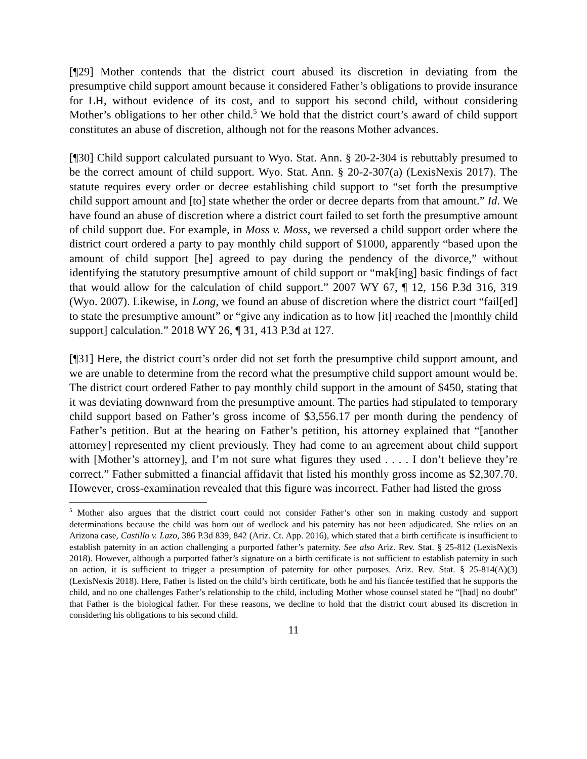[¶29] Mother contends that the district court abused its discretion in deviating from the presumptive child support amount because it considered Father’s obligations to provide insurance for LH, without evidence of its cost, and to support his second child, without considering Mother’s obligations to her other child.<sup>5</sup> We hold that the district court’s award of child support constitutes an abuse of discretion, although not for the reasons Mother advances.
[¶30] Child support calculated pursuant to Wyo. Stat. Ann. § 20-2-304 is rebuttably presumed to be the correct amount of child support. Wyo. Stat. Ann. § 20-2-307(a) (LexisNexis 2017). The statute requires every order or decree establishing child support to “set forth the presumptive child support amount and [to] state whether the order or decree departs from that amount.” Id. We have found an abuse of discretion where a district court failed to set forth the presumptive amount of child support due. For example, in Moss v. Moss, we reversed a child support order where the district court ordered a party to pay monthly child support of $1000, apparently “based upon the amount of child support [he] agreed to pay during the pendency of the divorce,” without identifying the statutory presumptive amount of child support or “mak[ing] basic findings of fact that would allow for the calculation of child support.” 2007 WY 67, ¶ 12, 156 P.3d 316, 319 (Wyo. 2007). Likewise, in Long, we found an abuse of discretion where the district court “fail[ed] to state the presumptive amount” or “give any indication as to how [it] reached the [monthly child support] calculation.” 2018 WY 26, ¶ 31, 413 P.3d at 127.
[¶31] Here, the district court’s order did not set forth the presumptive child support amount, and we are unable to determine from the record what the presumptive child support amount would be. The district court ordered Father to pay monthly child support in the amount of $450, stating that it was deviating downward from the presumptive amount. The parties had stipulated to temporary child support based on Father’s gross income of $3,556.17 per month during the pendency of Father’s petition. But at the hearing on Father’s petition, his attorney explained that “[another attorney] represented my client previously. They had come to an agreement about child support with [Mother’s attorney], and I’m not sure what figures they used . . . . I don’t believe they’re correct.” Father submitted a financial affidavit that listed his monthly gross income as $2,307.70. However, cross-examination revealed that this figure was incorrect. Father had listed the gross
<sup>5</sup> Mother also argues that the district court could not consider Father’s other son in making custody and support determinations because the child was born out of wedlock and his paternity has not been adjudicated. She relies on an Arizona case, Castillo v. Lazo, 386 P.3d 839, 842 (Ariz. Ct. App. 2016), which stated that a birth certificate is insufficient to establish paternity in an action challenging a purported father’s paternity. See also Ariz. Rev. Stat. § 25-812 (LexisNexis 2018). However, although a purported father’s signature on a birth certificate is not sufficient to establish paternity in such an action, it is sufficient to trigger a presumption of paternity for other purposes. Ariz. Rev. Stat. § 25-814(A)(3) (LexisNexis 2018). Here, Father is listed on the child’s birth certificate, both he and his fiancée testified that he supports the child, and no one challenges Father’s relationship to the child, including Mother whose counsel stated he “[had] no doubt” that Father is the biological father. For these reasons, we decline to hold that the district court abused its discretion in considering his obligations to his second child.
11